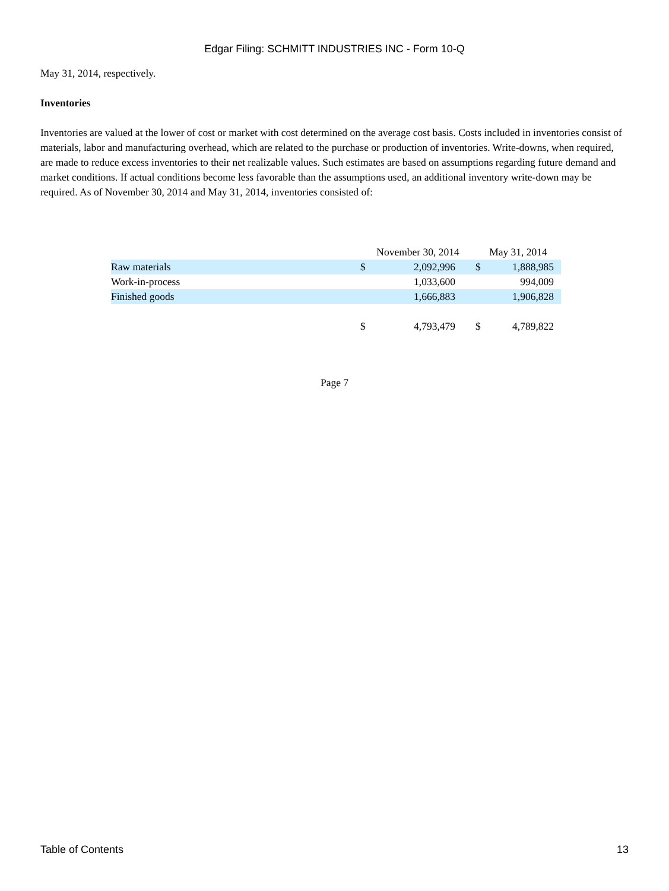Edgar Filing: SCHMITT INDUSTRIES INC - Form 10-Q
May 31, 2014, respectively.
Inventories
Inventories are valued at the lower of cost or market with cost determined on the average cost basis. Costs included in inventories consist of materials, labor and manufacturing overhead, which are related to the purchase or production of inventories. Write-downs, when required, are made to reduce excess inventories to their net realizable values. Such estimates are based on assumptions regarding future demand and market conditions. If actual conditions become less favorable than the assumptions used, an additional inventory write-down may be required. As of November 30, 2014 and May 31, 2014, inventories consisted of:
| | November 30, 2014 | | May 31, 2014 | |
| Raw materials | $ | 2,092,996 | $ | 1,888,985 |
| Work-in-process | | 1,033,600 | | 994,009 |
| Finished goods | | 1,666,883 | | 1,906,828 |
| | $ | 4,793,479 | $ | 4,789,822 |
Page 7
Table of Contents 13